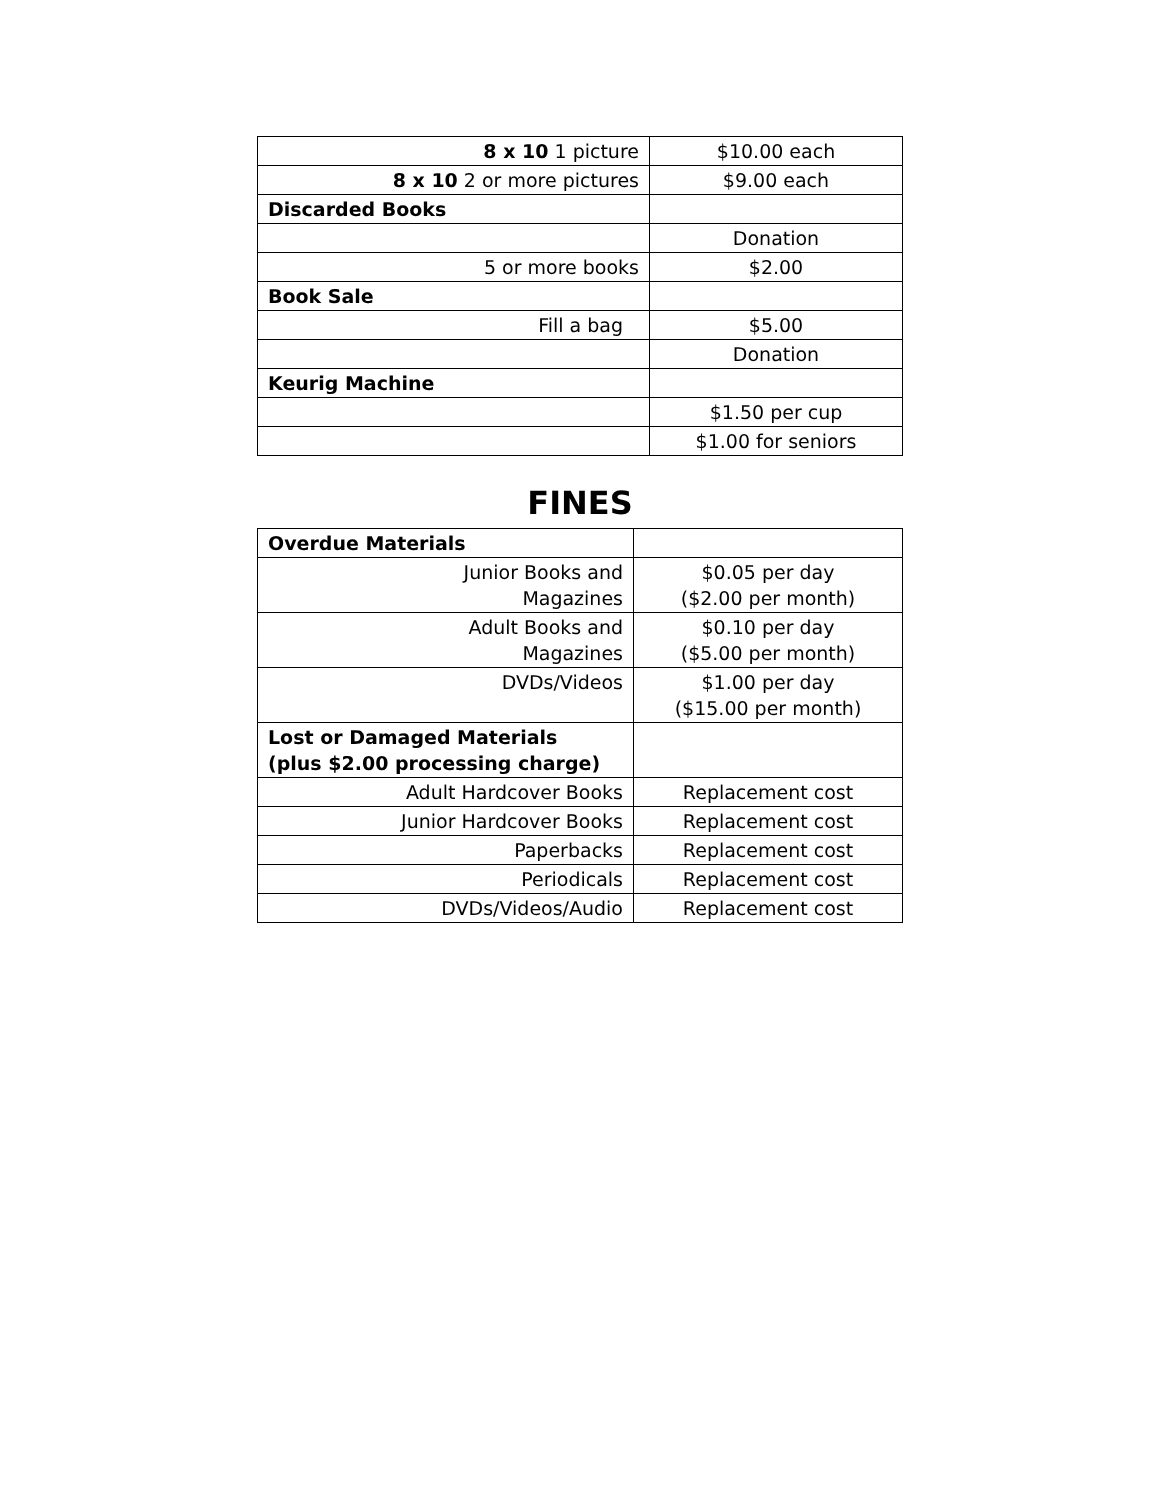| 8 x 10 1 picture | $10.00 each |
| 8 x 10 2 or more pictures | $9.00 each |
| Discarded Books | |
| | Donation |
| 5 or more books | $2.00 |
| Book Sale | |
| Fill a bag | $5.00 |
| | Donation |
| Keurig Machine | |
| | $1.50 per cup |
| | $1.00 for seniors |
FINES
| Overdue Materials | |
| Junior Books and Magazines | $0.05 per day ($2.00 per month) |
| Adult Books and Magazines | $0.10 per day ($5.00 per month) |
| DVDs/Videos | $1.00 per day ($15.00 per month) |
| Lost or Damaged Materials (plus $2.00 processing charge) | |
| Adult Hardcover Books | Replacement cost |
| Junior Hardcover Books | Replacement cost |
| Paperbacks | Replacement cost |
| Periodicals | Replacement cost |
| DVDs/Videos/Audio | Replacement cost |